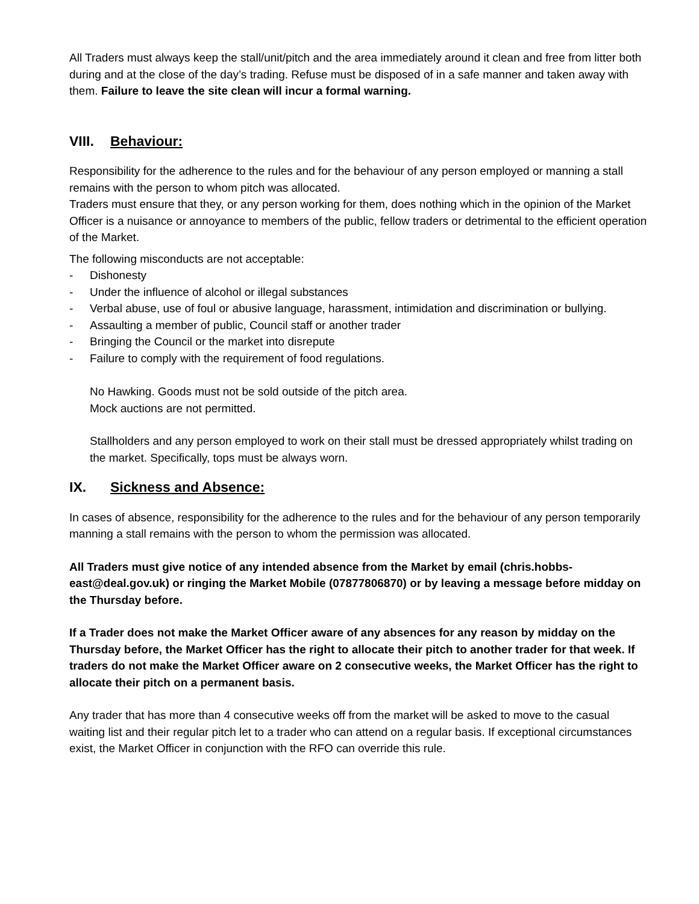All Traders must always keep the stall/unit/pitch and the area immediately around it clean and free from litter both during and at the close of the day’s trading. Refuse must be disposed of in a safe manner and taken away with them. Failure to leave the site clean will incur a formal warning.
VIII. Behaviour:
Responsibility for the adherence to the rules and for the behaviour of any person employed or manning a stall remains with the person to whom pitch was allocated.
Traders must ensure that they, or any person working for them, does nothing which in the opinion of the Market Officer is a nuisance or annoyance to members of the public, fellow traders or detrimental to the efficient operation of the Market.
The following misconducts are not acceptable:
- Dishonesty
- Under the influence of alcohol or illegal substances
- Verbal abuse, use of foul or abusive language, harassment, intimidation and discrimination or bullying.
- Assaulting a member of public, Council staff or another trader
- Bringing the Council or the market into disrepute
- Failure to comply with the requirement of food regulations.
No Hawking. Goods must not be sold outside of the pitch area.
Mock auctions are not permitted.
Stallholders and any person employed to work on their stall must be dressed appropriately whilst trading on the market. Specifically, tops must be always worn.
IX. Sickness and Absence:
In cases of absence, responsibility for the adherence to the rules and for the behaviour of any person temporarily manning a stall remains with the person to whom the permission was allocated.
All Traders must give notice of any intended absence from the Market by email (chris.hobbs-east@deal.gov.uk) or ringing the Market Mobile (07877806870) or by leaving a message before midday on the Thursday before.
If a Trader does not make the Market Officer aware of any absences for any reason by midday on the Thursday before, the Market Officer has the right to allocate their pitch to another trader for that week. If traders do not make the Market Officer aware on 2 consecutive weeks, the Market Officer has the right to allocate their pitch on a permanent basis.
Any trader that has more than 4 consecutive weeks off from the market will be asked to move to the casual waiting list and their regular pitch let to a trader who can attend on a regular basis. If exceptional circumstances exist, the Market Officer in conjunction with the RFO can override this rule.